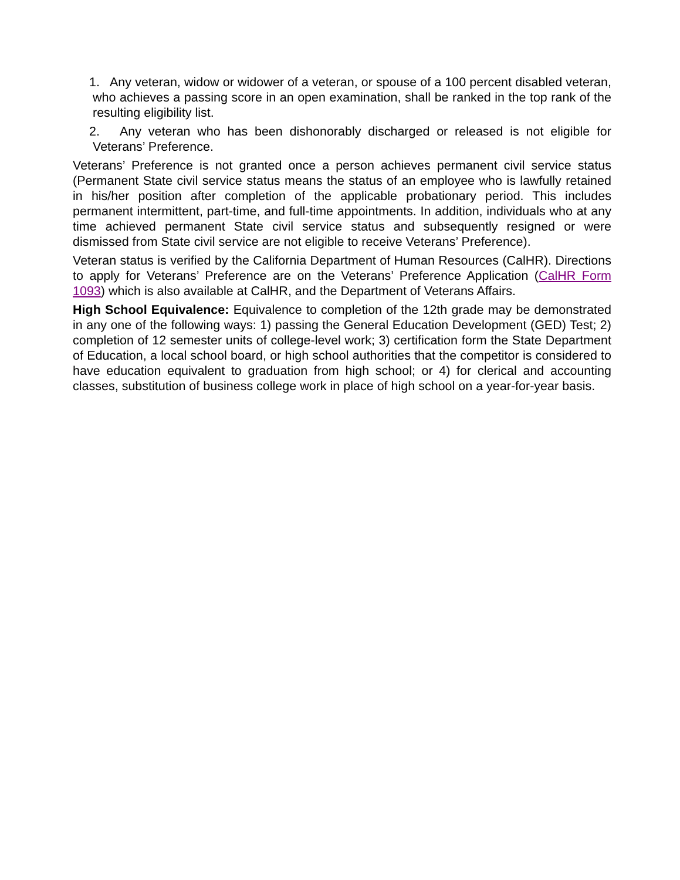1. Any veteran, widow or widower of a veteran, or spouse of a 100 percent disabled veteran, who achieves a passing score in an open examination, shall be ranked in the top rank of the resulting eligibility list.
2. Any veteran who has been dishonorably discharged or released is not eligible for Veterans’ Preference.
Veterans’ Preference is not granted once a person achieves permanent civil service status (Permanent State civil service status means the status of an employee who is lawfully retained in his/her position after completion of the applicable probationary period. This includes permanent intermittent, part-time, and full-time appointments. In addition, individuals who at any time achieved permanent State civil service status and subsequently resigned or were dismissed from State civil service are not eligible to receive Veterans’ Preference).
Veteran status is verified by the California Department of Human Resources (CalHR). Directions to apply for Veterans’ Preference are on the Veterans’ Preference Application (CalHR Form 1093) which is also available at CalHR, and the Department of Veterans Affairs.
High School Equivalence: Equivalence to completion of the 12th grade may be demonstrated in any one of the following ways: 1) passing the General Education Development (GED) Test; 2) completion of 12 semester units of college-level work; 3) certification form the State Department of Education, a local school board, or high school authorities that the competitor is considered to have education equivalent to graduation from high school; or 4) for clerical and accounting classes, substitution of business college work in place of high school on a year-for-year basis.